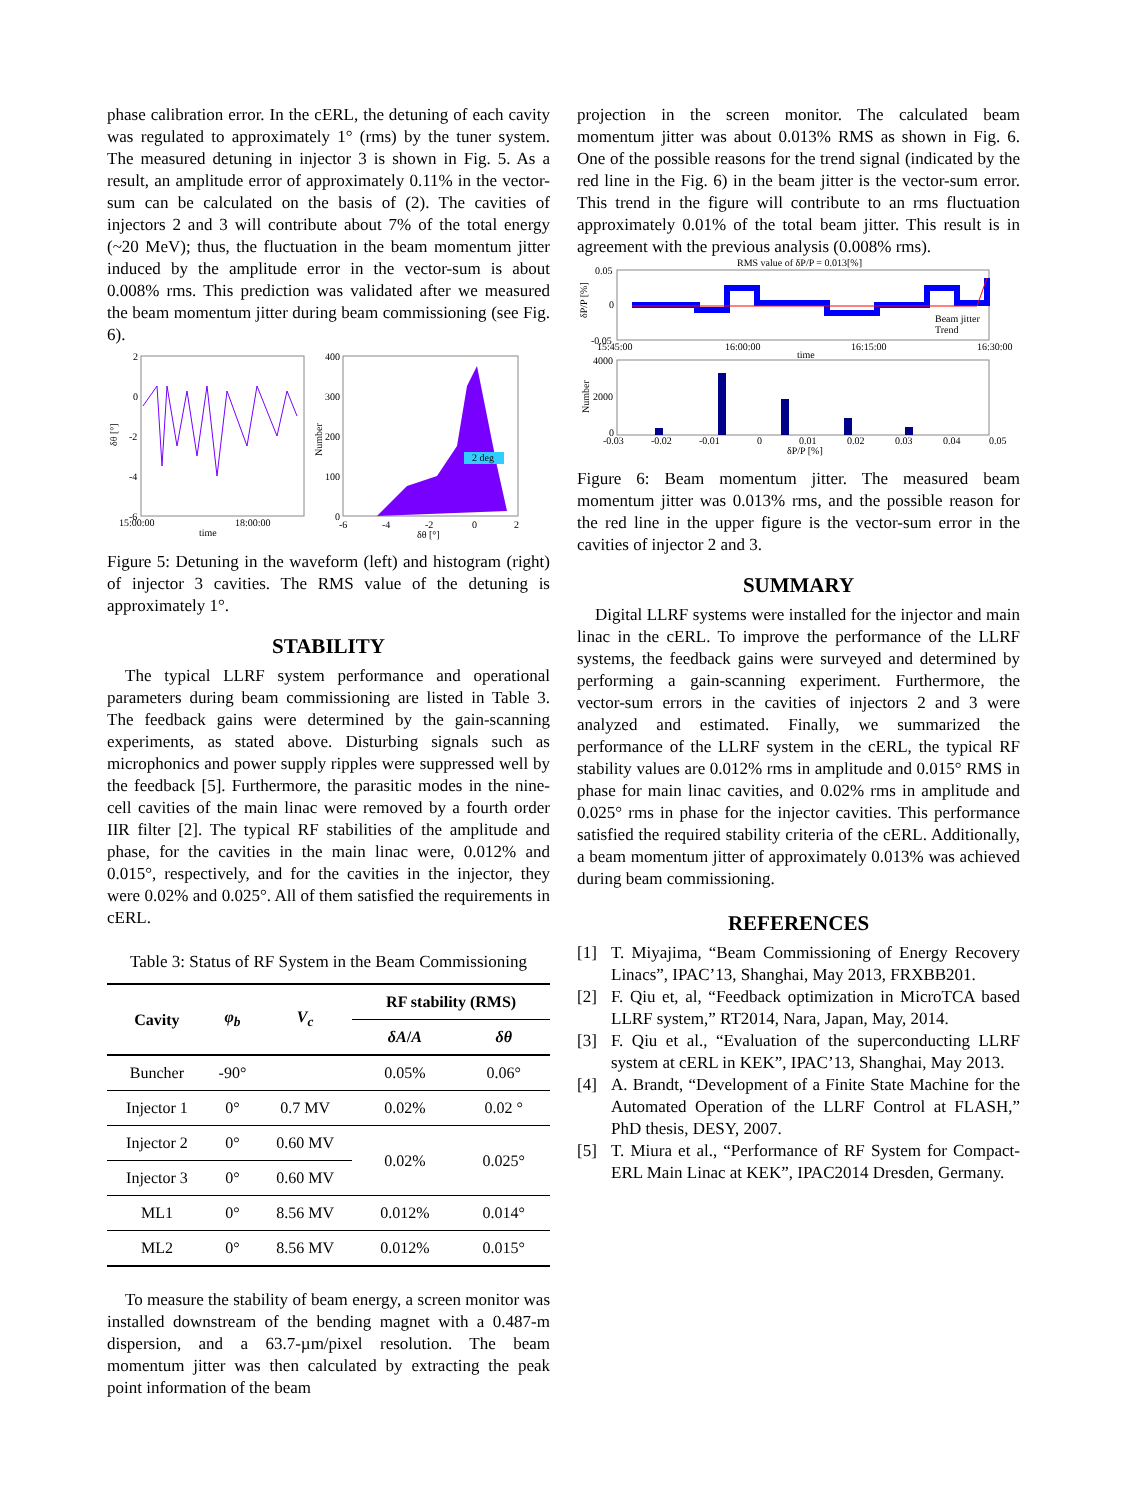phase calibration error. In the cERL, the detuning of each cavity was regulated to approximately 1° (rms) by the tuner system. The measured detuning in injector 3 is shown in Fig. 5. As a result, an amplitude error of approximately 0.11% in the vector-sum can be calculated on the basis of (2). The cavities of injectors 2 and 3 will contribute about 7% of the total energy (~20 MeV); thus, the fluctuation in the beam momentum jitter induced by the amplitude error in the vector-sum is about 0.008% rms. This prediction was validated after we measured the beam momentum jitter during beam commissioning (see Fig. 6).
2
0
-2
-4
-6
15:00:00
18:00:00
time
δθ [°]
2 deg
400
300
200
100
0
-6
-4
-2
0
2
δθ [°]
Number
Figure 5: Detuning in the waveform (left) and histogram (right) of injector 3 cavities. The RMS value of the detuning is approximately 1°.
STABILITY
The typical LLRF system performance and operational parameters during beam commissioning are listed in Table 3. The feedback gains were determined by the gain-scanning experiments, as stated above. Disturbing signals such as microphonics and power supply ripples were suppressed well by the feedback [5]. Furthermore, the parasitic modes in the nine-cell cavities of the main linac were removed by a fourth order IIR filter [2]. The typical RF stabilities of the amplitude and phase, for the cavities in the main linac were, 0.012% and 0.015°, respectively, and for the cavities in the injector, they were 0.02% and 0.025°. All of them satisfied the requirements in cERL.
Table 3: Status of RF System in the Beam Commissioning
| Cavity | φ<sub>b</sub> | V<sub>c</sub> | RF stability (RMS) | |
| --- | --- | --- | --- | --- |
| | | | δA / A | δθ |
| Buncher | -90° | | 0.05% | 0.06° |
| Injector 1 | 0° | 0.7 MV | 0.02% | 0.02 ° |
| Injector 2 | 0° | 0.60 MV | 0.02% | 0.025° |
| Injector 3 | 0° | 0.60 MV | | |
| ML1 | 0° | 8.56 MV | 0.012% | 0.014° |
| ML2 | 0° | 8.56 MV | 0.012% | 0.015° |
To measure the stability of beam energy, a screen monitor was installed downstream of the bending magnet with a 0.487-m dispersion, and a 63.7-µm/pixel resolution. The beam momentum jitter was then calculated by extracting the peak point information of the beam
projection in the screen monitor. The calculated beam momentum jitter was about 0.013% RMS as shown in Fig. 6. One of the possible reasons for the trend signal (indicated by the red line in the Fig. 6) in the beam jitter is the vector-sum error. This trend in the figure will contribute to an rms fluctuation approximately 0.01% of the total beam jitter. This result is in agreement with the previous analysis (0.008% rms).
RMS value of δP/P = 0.013[%]
0.05
0
-0.05
15:45:00
16:00:00
16:15:00
16:30:00
time
Beam jitter
Trend
δP/P [%]
4000
2000
0
-0.03
-0.02
-0.01
0
0.01
0.02
0.03
0.04
0.05
δP/P [%]
Number
Figure 6: Beam momentum jitter. The measured beam momentum jitter was 0.013% rms, and the possible reason for the red line in the upper figure is the vector-sum error in the cavities of injector 2 and 3.
SUMMARY
Digital LLRF systems were installed for the injector and main linac in the cERL. To improve the performance of the LLRF systems, the feedback gains were surveyed and determined by performing a gain-scanning experiment. Furthermore, the vector-sum errors in the cavities of injectors 2 and 3 were analyzed and estimated. Finally, we summarized the performance of the LLRF system in the cERL, the typical RF stability values are 0.012% rms in amplitude and 0.015° RMS in phase for main linac cavities, and 0.02% rms in amplitude and 0.025° rms in phase for the injector cavities. This performance satisfied the required stability criteria of the cERL. Additionally, a beam momentum jitter of approximately 0.013% was achieved during beam commissioning.
REFERENCES
[1] T. Miyajima, “Beam Commissioning of Energy Recovery Linacs”, IPAC’13, Shanghai, May 2013, FRXBB201.
[2] F. Qiu et, al, “Feedback optimization in MicroTCA based LLRF system,” RT2014, Nara, Japan, May, 2014.
[3] F. Qiu et al., “Evaluation of the superconducting LLRF system at cERL in KEK”, IPAC’13, Shanghai, May 2013.
[4] A. Brandt, “Development of a Finite State Machine for the Automated Operation of the LLRF Control at FLASH,” PhD thesis, DESY, 2007.
[5] T. Miura et al., “Performance of RF System for Compact-ERL Main Linac at KEK”, IPAC2014 Dresden, Germany.